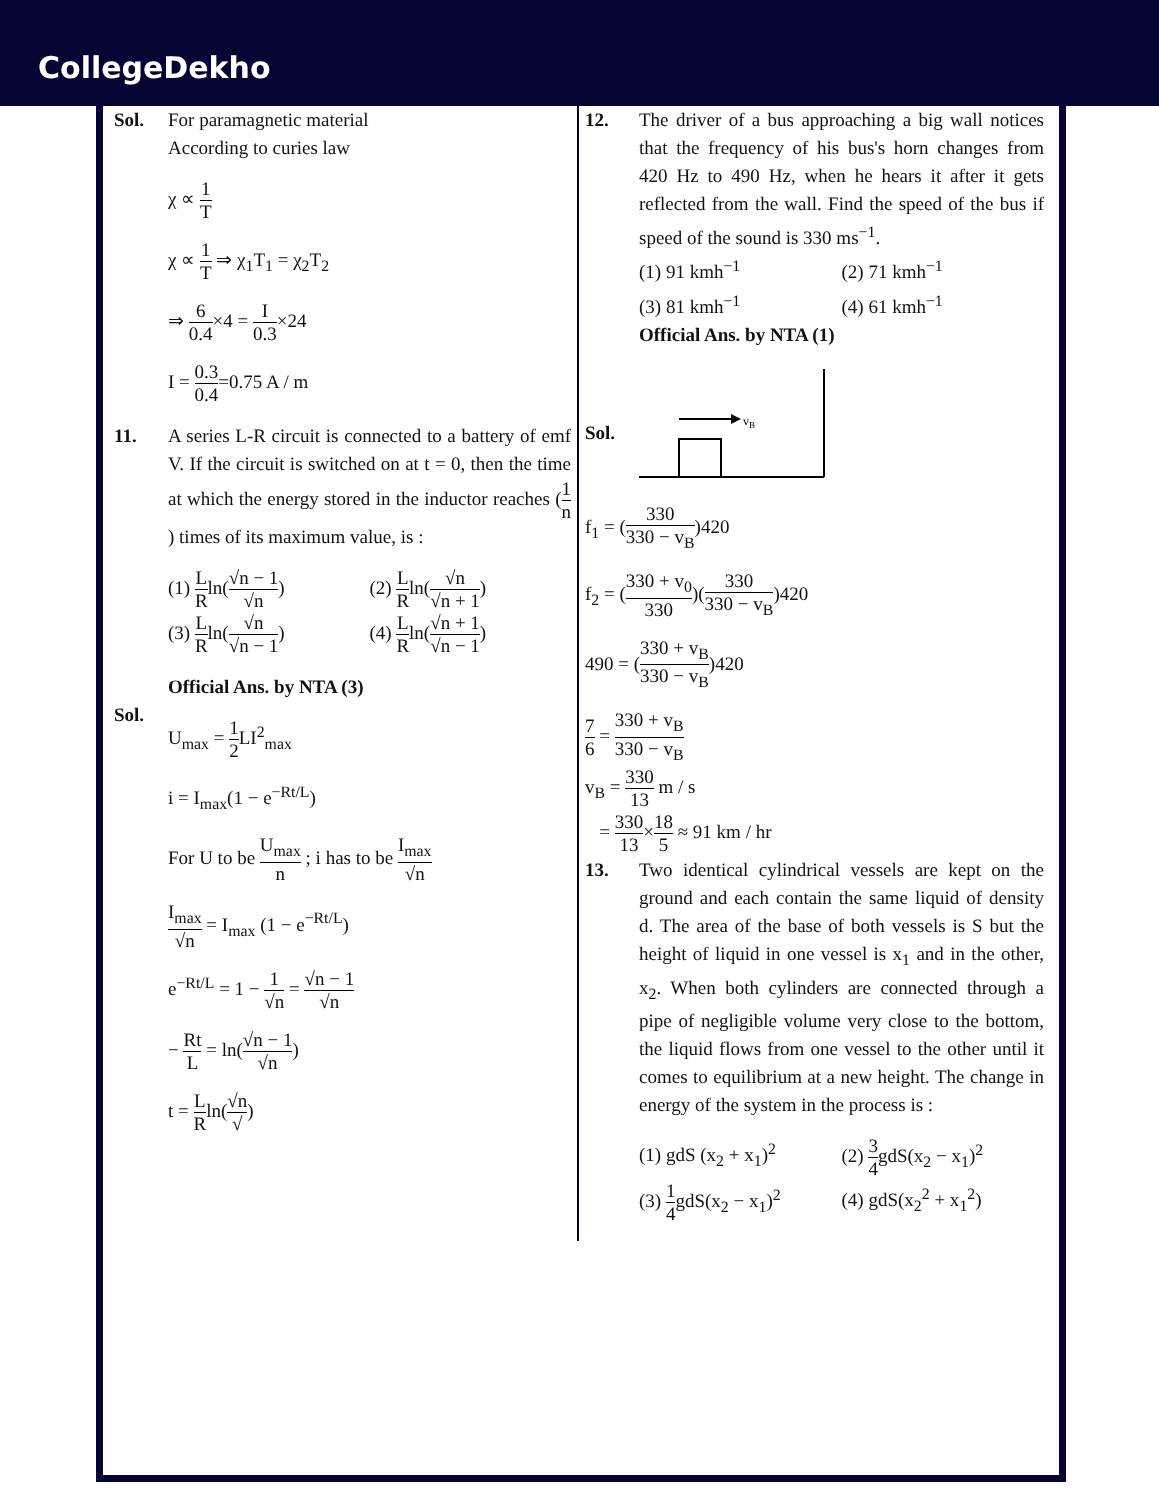CollegeDekho
Sol. For paramagnetic material
According to curies law
χ ∝ 1 T
χ ∝ 1 T ⇒ χ<sub>1</sub>T<sub>1</sub> = χ<sub>2</sub>T<sub>2</sub>
⇒ 6 0.4×4 = I 0.3×24
I = 0.3 0.4=0.75 A / m
11. A series L-R circuit is connected to a battery of emf V. If the circuit is switched on at t = 0, then the time at which the energy stored in the inductor reaches (1 n) times of its maximum value, is :
(1) L Rln(√n − 1 √n)
(2) L Rln(√n √n + 1)
(3) L Rln(√n √n − 1)
(4) L Rln(√n + 1 √n − 1)
Official Ans. by NTA (3)
Sol.
U<sub>max</sub> = 1 2 LI<sup>2</sup><sub>max</sub>
i = I<sub>max</sub>(1 − e<sup>−Rt/L</sup>)
For U to be U<sub>max</sub> n ; i has to be I<sub>max</sub> √n
I<sub>max</sub> √n = I<sub>max</sub> (1 − e<sup>−Rt/L</sup>)
e<sup>−Rt/L</sup> = 1 − 1 √n = √n − 1 √n
− Rt L = ln(√n − 1 √n)
t = L Rln(√n √)
12. The driver of a bus approaching a big wall notices that the frequency of his bus's horn changes from 420 Hz to 490 Hz, when he hears it after it gets reflected from the wall. Find the speed of the bus if speed of the sound is 330 ms<sup>−1</sup>.
(1) 91 kmh<sup>−1</sup>
(2) 71 kmh<sup>−1</sup>
(3) 81 kmh<sup>−1</sup>
(4) 61 kmh<sup>−1</sup>
Official Ans. by NTA (1)
Sol.
vB
f<sub>1</sub> = (330 330 − v<sub>B</sub>)420
f<sub>2</sub> = (330 + v<sub>0</sub> 330)(330 330 − v<sub>B</sub>)420
490 = (330 + v<sub>B</sub> 330 − v<sub>B</sub>)420
7 6 = 330 + v<sub>B</sub> 330 − v<sub>B</sub>
v<sub>B</sub> = 330 13 m / s
= 330 13×18 5 ≈ 91 km / hr
13. Two identical cylindrical vessels are kept on the ground and each contain the same liquid of density d. The area of the base of both vessels is S but the height of liquid in one vessel is x<sub>1</sub> and in the other, x<sub>2</sub>. When both cylinders are connected through a pipe of negligible volume very close to the bottom, the liquid flows from one vessel to the other until it comes to equilibrium at a new height. The change in energy of the system in the process is :
(1) gdS (x<sub>2</sub> + x<sub>1</sub>)<sup>2</sup>
(2) 3 4gdS(x<sub>2</sub> − x<sub>1</sub>)<sup>2</sup>
(3) 1 4gdS(x<sub>2</sub> − x<sub>1</sub>)<sup>2</sup>
(4) gdS(x<sub>2</sub><sup>2</sup> + x<sub>1</sub><sup>2</sup>)